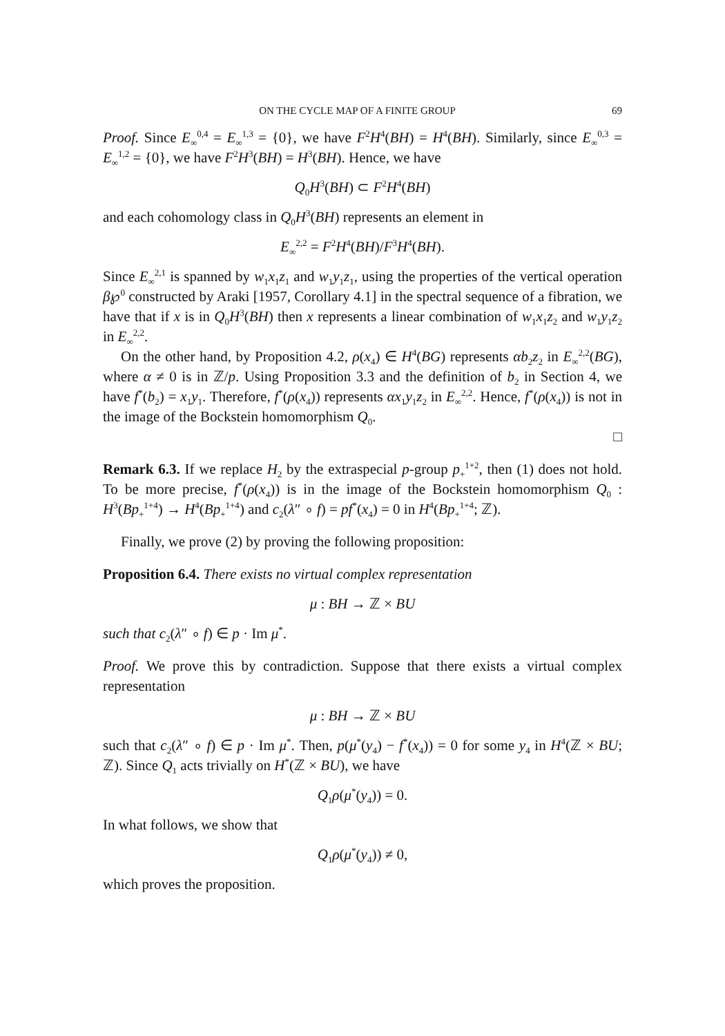ON THE CYCLE MAP OF A FINITE GROUP 69
Proof. Since E<sub>∞</sub><sup>0,4</sup> = E<sub>∞</sub><sup>1,3</sup> = {0}, we have F<sup>2</sup>H<sup>4</sup>(BH) = H<sup>4</sup>(BH). Similarly, since E<sub>∞</sub><sup>0,3</sup> = E<sub>∞</sub><sup>1,2</sup> = {0}, we have F<sup>2</sup>H<sup>3</sup>(BH) = H<sup>3</sup>(BH). Hence, we have
Q<sub>0</sub>H<sup>3</sup>(BH) ⊂ F<sup>2</sup>H<sup>4</sup>(BH)
and each cohomology class in Q<sub>0</sub>H<sup>3</sup>(BH) represents an element in
E<sub>∞</sub><sup>2,2</sup> = F<sup>2</sup>H<sup>4</sup>(BH)/F<sup>3</sup>H<sup>4</sup>(BH).
Since E<sub>∞</sub><sup>2,1</sup> is spanned by w<sub>1</sub>x<sub>1</sub>z<sub>1</sub> and w<sub>1</sub>y<sub>1</sub>z<sub>1</sub>, using the properties of the vertical operation β℘<sup>0</sup> constructed by Araki [1957, Corollary 4.1] in the spectral sequence of a fibration, we have that if x is in Q<sub>0</sub>H<sup>3</sup>(BH) then x represents a linear combination of w<sub>1</sub>x<sub>1</sub>z<sub>2</sub> and w<sub>1</sub>y<sub>1</sub>z<sub>2</sub> in E<sub>∞</sub><sup>2,2</sup>.
On the other hand, by Proposition 4.2, ρ(x<sub>4</sub>) ∈ H<sup>4</sup>(BG) represents αb<sub>2</sub>z<sub>2</sub> in E<sub>∞</sub><sup>2,2</sup>(BG), where α ≠ 0 is in ℤ/p. Using Proposition 3.3 and the definition of b<sub>2</sub> in Section 4, we have f<sup>*</sup>(b<sub>2</sub>) = x<sub>1</sub>y<sub>1</sub>. Therefore, f<sup>*</sup>(ρ(x<sub>4</sub>)) represents αx<sub>1</sub>y<sub>1</sub>z<sub>2</sub> in E<sub>∞</sub><sup>2,2</sup>. Hence, f<sup>*</sup>(ρ(x<sub>4</sub>)) is not in the image of the Bockstein homomorphism Q<sub>0</sub>.
□
Remark 6.3. If we replace H<sub>2</sub> by the extraspecial p-group p<sub>+</sub><sup>1+2</sup>, then (1) does not hold. To be more precise, f<sup>*</sup>(ρ(x<sub>4</sub>)) is in the image of the Bockstein homomorphism Q<sub>0</sub> : H<sup>3</sup>(Bp<sub>+</sub><sup>1+4</sup>) → H<sup>4</sup>(Bp<sub>+</sub><sup>1+4</sup>) and c<sub>2</sub>(λ″ ∘ f) = pf<sup>*</sup>(x<sub>4</sub>) = 0 in H<sup>4</sup>(Bp<sub>+</sub><sup>1+4</sup>; ℤ).
Finally, we prove (2) by proving the following proposition:
Proposition 6.4. There exists no virtual complex representation
μ : BH → ℤ × BU
such that c<sub>2</sub>(λ″ ∘ f) ∈ p · Im μ<sup>*</sup>.
Proof. We prove this by contradiction. Suppose that there exists a virtual complex representation
μ : BH → ℤ × BU
such that c<sub>2</sub>(λ″ ∘ f) ∈ p · Im μ<sup>*</sup>. Then, p(μ<sup>*</sup>(y<sub>4</sub>) − f<sup>*</sup>(x<sub>4</sub>)) = 0 for some y<sub>4</sub> in H<sup>4</sup>(ℤ × BU; ℤ). Since Q<sub>1</sub> acts trivially on H<sup>*</sup>(ℤ × BU), we have
Q<sub>1</sub>ρ(μ<sup>*</sup>(y<sub>4</sub>)) = 0.
In what follows, we show that
Q<sub>1</sub>ρ(μ<sup>*</sup>(y<sub>4</sub>)) ≠ 0,
which proves the proposition.